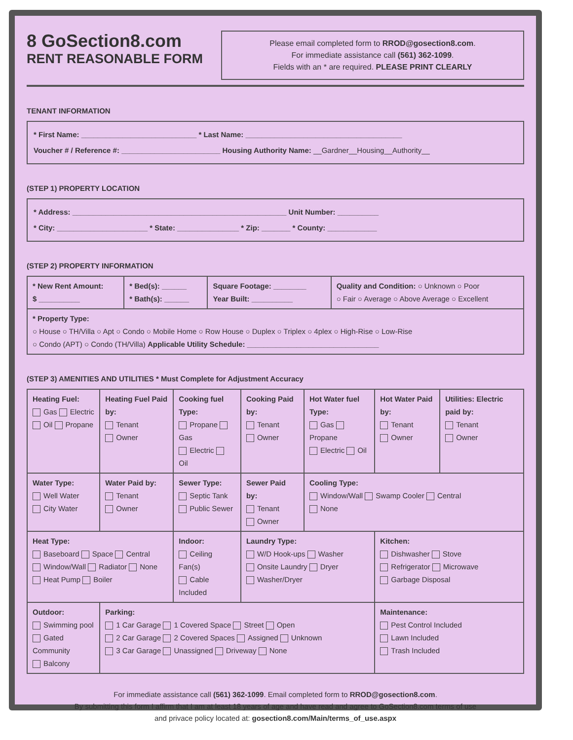8 GoSection8.com
RENT REASONABLE FORM
Please email completed form to RROD@gosection8.com.
For immediate assistance call (561) 362-1099.
Fields with an * are required. PLEASE PRINT CLEARLY
TENANT INFORMATION
* First Name: ____________________________ * Last Name: ______________________________________
Voucher # / Reference #: ________________________ Housing Authority Name: __Gardner__Housing__Authority__
(STEP 1) PROPERTY LOCATION
* Address: ____________________________________________________ Unit Number: __________
* City: ______________________ * State: _______________ * Zip: _______ * County: ____________
(STEP 2) PROPERTY INFORMATION
| * New Rent Amount: $ __________ | * Bed(s): ______ * Bath(s): ______ | Square Footage: ________ Year Built: __________ | Quality and Condition: ○ Unknown ○ Poor ○ Fair ○ Average ○ Above Average ○ Excellent |
| * Property Type: ○ House ○ TH/Villa ○ Apt ○ Condo ○ Mobile Home ○ Row House ○ Duplex ○ Triplex ○ 4plex ○ High-Rise ○ Low-Rise ○ Condo (APT) ○ Condo (TH/Villa) Applicable Utility Schedule: ________________________________ | | | |
(STEP 3) AMENITIES AND UTILITIES * Must Complete for Adjustment Accuracy
| Heating Fuel: Gas Electric Oil Propane | Heating Fuel Paid by: Tenant Owner | Cooking fuel Type: Propane Gas Electric Oil | Cooking Paid by: Tenant Owner | Hot Water fuel Type: Gas Propane Electric Oil | Hot Water Paid by: Tenant Owner | Utilities: Electric paid by: Tenant Owner |
| Water Type: Well Water City Water | Water Paid by: Tenant Owner | Sewer Type: Septic Tank Public Sewer | Sewer Paid by: Tenant Owner | Cooling Type: Window/Wall Swamp Cooler Central None | | |
| Heat Type: Baseboard Space Central Window/Wall Radiator None Heat Pump Boiler | | Indoor: Ceiling Fan(s) Cable Included | Laundry Type: W/D Hook-ups Washer Onsite Laundry Dryer Washer/Dryer | | Kitchen: Dishwasher Stove Refrigerator Microwave Garbage Disposal | |
| Outdoor: Swimming pool Gated Community Balcony | Parking: 1 Car Garage 1 Covered Space Street Open 2 Car Garage 2 Covered Spaces Assigned Unknown 3 Car Garage Unassigned Driveway None | | | | Maintenance: Pest Control Included Lawn Included Trash Included | |
For immediate assistance call (561) 362-1099. Email completed form to RROD@gosection8.com.
By submitting this form I affirm that I am at least 18 years of age and have read and agree to GoSection8.com terms of use
and privace policy located at: gosection8.com/Main/terms_of_use.aspx